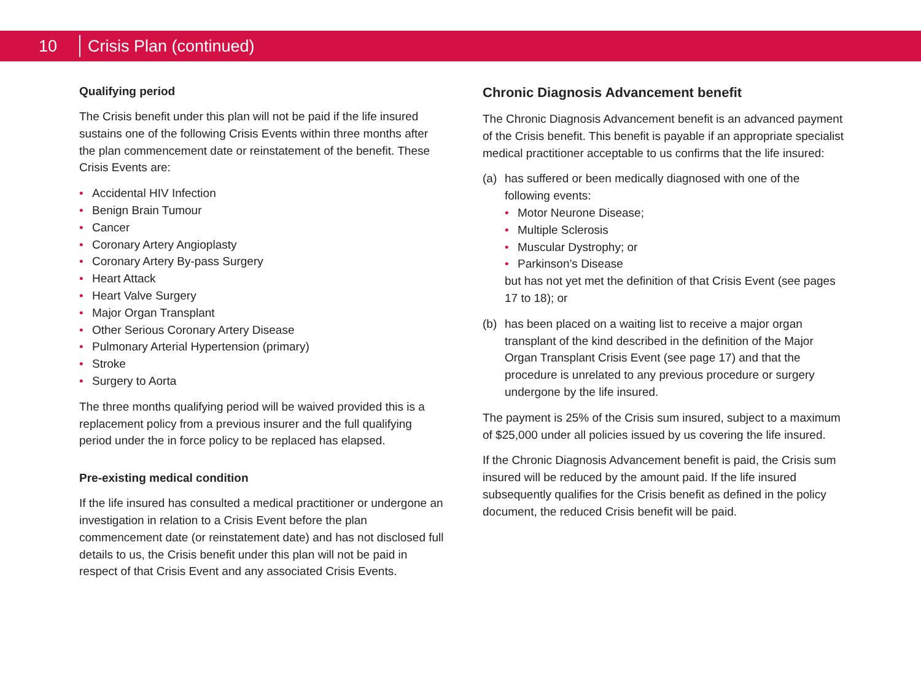10 Crisis Plan (continued)
Qualifying period
The Crisis benefit under this plan will not be paid if the life insured sustains one of the following Crisis Events within three months after the plan commencement date or reinstatement of the benefit. These Crisis Events are:
• Accidental HIV Infection
• Benign Brain Tumour
• Cancer
• Coronary Artery Angioplasty
• Coronary Artery By-pass Surgery
• Heart Attack
• Heart Valve Surgery
• Major Organ Transplant
• Other Serious Coronary Artery Disease
• Pulmonary Arterial Hypertension (primary)
• Stroke
• Surgery to Aorta
The three months qualifying period will be waived provided this is a replacement policy from a previous insurer and the full qualifying period under the in force policy to be replaced has elapsed.
Pre-existing medical condition
If the life insured has consulted a medical practitioner or undergone an investigation in relation to a Crisis Event before the plan commencement date (or reinstatement date) and has not disclosed full details to us, the Crisis benefit under this plan will not be paid in respect of that Crisis Event and any associated Crisis Events.
Chronic Diagnosis Advancement benefit
The Chronic Diagnosis Advancement benefit is an advanced payment of the Crisis benefit. This benefit is payable if an appropriate specialist medical practitioner acceptable to us confirms that the life insured:
(a) has suffered or been medically diagnosed with one of the following events:
• Motor Neurone Disease;
• Multiple Sclerosis
• Muscular Dystrophy; or
• Parkinson’s Disease
but has not yet met the definition of that Crisis Event (see pages 17 to 18); or
(b) has been placed on a waiting list to receive a major organ transplant of the kind described in the definition of the Major Organ Transplant Crisis Event (see page 17) and that the procedure is unrelated to any previous procedure or surgery undergone by the life insured.
The payment is 25% of the Crisis sum insured, subject to a maximum of $25,000 under all policies issued by us covering the life insured.
If the Chronic Diagnosis Advancement benefit is paid, the Crisis sum insured will be reduced by the amount paid. If the life insured subsequently qualifies for the Crisis benefit as defined in the policy document, the reduced Crisis benefit will be paid.